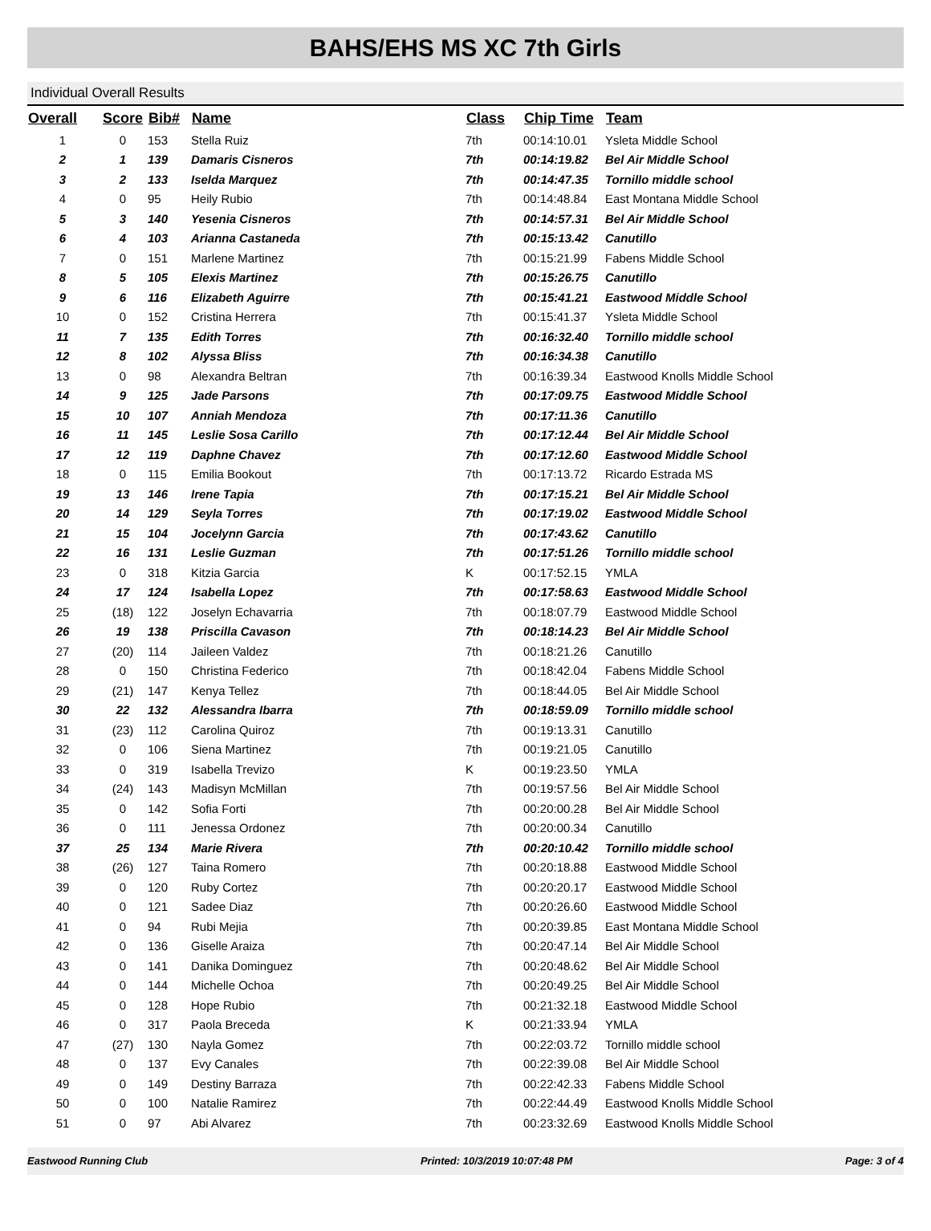BAHS/EHS MS XC 7th Girls
Individual Overall Results
| Overall | Score | Bib# | Name | Class | Chip Time | Team |
| --- | --- | --- | --- | --- | --- | --- |
| 1 | 0 | 153 | Stella Ruiz | 7th | 00:14:10.01 | Ysleta Middle School |
| 2 | 1 | 139 | Damaris Cisneros | 7th | 00:14:19.82 | Bel Air Middle School |
| 3 | 2 | 133 | Iselda Marquez | 7th | 00:14:47.35 | Tornillo middle school |
| 4 | 0 | 95 | Heily Rubio | 7th | 00:14:48.84 | East Montana Middle School |
| 5 | 3 | 140 | Yesenia Cisneros | 7th | 00:14:57.31 | Bel Air Middle School |
| 6 | 4 | 103 | Arianna Castaneda | 7th | 00:15:13.42 | Canutillo |
| 7 | 0 | 151 | Marlene Martinez | 7th | 00:15:21.99 | Fabens Middle School |
| 8 | 5 | 105 | Elexis Martinez | 7th | 00:15:26.75 | Canutillo |
| 9 | 6 | 116 | Elizabeth Aguirre | 7th | 00:15:41.21 | Eastwood Middle School |
| 10 | 0 | 152 | Cristina Herrera | 7th | 00:15:41.37 | Ysleta Middle School |
| 11 | 7 | 135 | Edith Torres | 7th | 00:16:32.40 | Tornillo middle school |
| 12 | 8 | 102 | Alyssa Bliss | 7th | 00:16:34.38 | Canutillo |
| 13 | 0 | 98 | Alexandra Beltran | 7th | 00:16:39.34 | Eastwood Knolls Middle School |
| 14 | 9 | 125 | Jade Parsons | 7th | 00:17:09.75 | Eastwood Middle School |
| 15 | 10 | 107 | Anniah Mendoza | 7th | 00:17:11.36 | Canutillo |
| 16 | 11 | 145 | Leslie Sosa Carillo | 7th | 00:17:12.44 | Bel Air Middle School |
| 17 | 12 | 119 | Daphne Chavez | 7th | 00:17:12.60 | Eastwood Middle School |
| 18 | 0 | 115 | Emilia Bookout | 7th | 00:17:13.72 | Ricardo Estrada MS |
| 19 | 13 | 146 | Irene Tapia | 7th | 00:17:15.21 | Bel Air Middle School |
| 20 | 14 | 129 | Seyla Torres | 7th | 00:17:19.02 | Eastwood Middle School |
| 21 | 15 | 104 | Jocelynn Garcia | 7th | 00:17:43.62 | Canutillo |
| 22 | 16 | 131 | Leslie Guzman | 7th | 00:17:51.26 | Tornillo middle school |
| 23 | 0 | 318 | Kitzia Garcia | K | 00:17:52.15 | YMLA |
| 24 | 17 | 124 | Isabella Lopez | 7th | 00:17:58.63 | Eastwood Middle School |
| 25 | (18) | 122 | Joselyn Echavarria | 7th | 00:18:07.79 | Eastwood Middle School |
| 26 | 19 | 138 | Priscilla Cavason | 7th | 00:18:14.23 | Bel Air Middle School |
| 27 | (20) | 114 | Jaileen Valdez | 7th | 00:18:21.26 | Canutillo |
| 28 | 0 | 150 | Christina Federico | 7th | 00:18:42.04 | Fabens Middle School |
| 29 | (21) | 147 | Kenya Tellez | 7th | 00:18:44.05 | Bel Air Middle School |
| 30 | 22 | 132 | Alessandra Ibarra | 7th | 00:18:59.09 | Tornillo middle school |
| 31 | (23) | 112 | Carolina Quiroz | 7th | 00:19:13.31 | Canutillo |
| 32 | 0 | 106 | Siena Martinez | 7th | 00:19:21.05 | Canutillo |
| 33 | 0 | 319 | Isabella Trevizo | K | 00:19:23.50 | YMLA |
| 34 | (24) | 143 | Madisyn McMillan | 7th | 00:19:57.56 | Bel Air Middle School |
| 35 | 0 | 142 | Sofia Forti | 7th | 00:20:00.28 | Bel Air Middle School |
| 36 | 0 | 111 | Jenessa Ordonez | 7th | 00:20:00.34 | Canutillo |
| 37 | 25 | 134 | Marie Rivera | 7th | 00:20:10.42 | Tornillo middle school |
| 38 | (26) | 127 | Taina Romero | 7th | 00:20:18.88 | Eastwood Middle School |
| 39 | 0 | 120 | Ruby Cortez | 7th | 00:20:20.17 | Eastwood Middle School |
| 40 | 0 | 121 | Sadee Diaz | 7th | 00:20:26.60 | Eastwood Middle School |
| 41 | 0 | 94 | Rubi Mejia | 7th | 00:20:39.85 | East Montana Middle School |
| 42 | 0 | 136 | Giselle Araiza | 7th | 00:20:47.14 | Bel Air Middle School |
| 43 | 0 | 141 | Danika Dominguez | 7th | 00:20:48.62 | Bel Air Middle School |
| 44 | 0 | 144 | Michelle Ochoa | 7th | 00:20:49.25 | Bel Air Middle School |
| 45 | 0 | 128 | Hope Rubio | 7th | 00:21:32.18 | Eastwood Middle School |
| 46 | 0 | 317 | Paola Breceda | K | 00:21:33.94 | YMLA |
| 47 | (27) | 130 | Nayla Gomez | 7th | 00:22:03.72 | Tornillo middle school |
| 48 | 0 | 137 | Evy Canales | 7th | 00:22:39.08 | Bel Air Middle School |
| 49 | 0 | 149 | Destiny Barraza | 7th | 00:22:42.33 | Fabens Middle School |
| 50 | 0 | 100 | Natalie Ramirez | 7th | 00:22:44.49 | Eastwood Knolls Middle School |
| 51 | 0 | 97 | Abi Alvarez | 7th | 00:23:32.69 | Eastwood Knolls Middle School |
Eastwood Running Club Printed: 10/3/2019 10:07:48 PM Page: 3 of 4